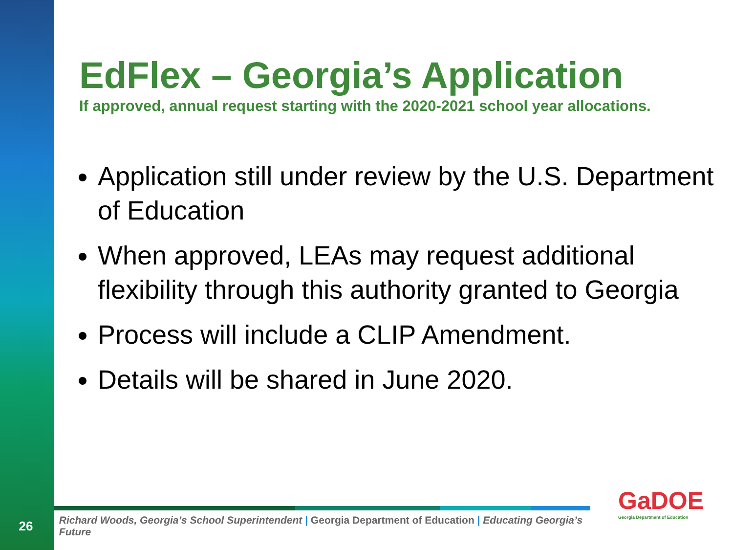EdFlex – Georgia’s Application
If approved, annual request starting with the 2020-2021 school year allocations.
Application still under review by the U.S. Department of Education
When approved, LEAs may request additional flexibility through this authority granted to Georgia
Process will include a CLIP Amendment.
Details will be shared in June 2020.
26
Richard Woods, Georgia’s School Superintendent | Georgia Department of Education | Educating Georgia’s Future
GaDOE
Georgia Department of Education